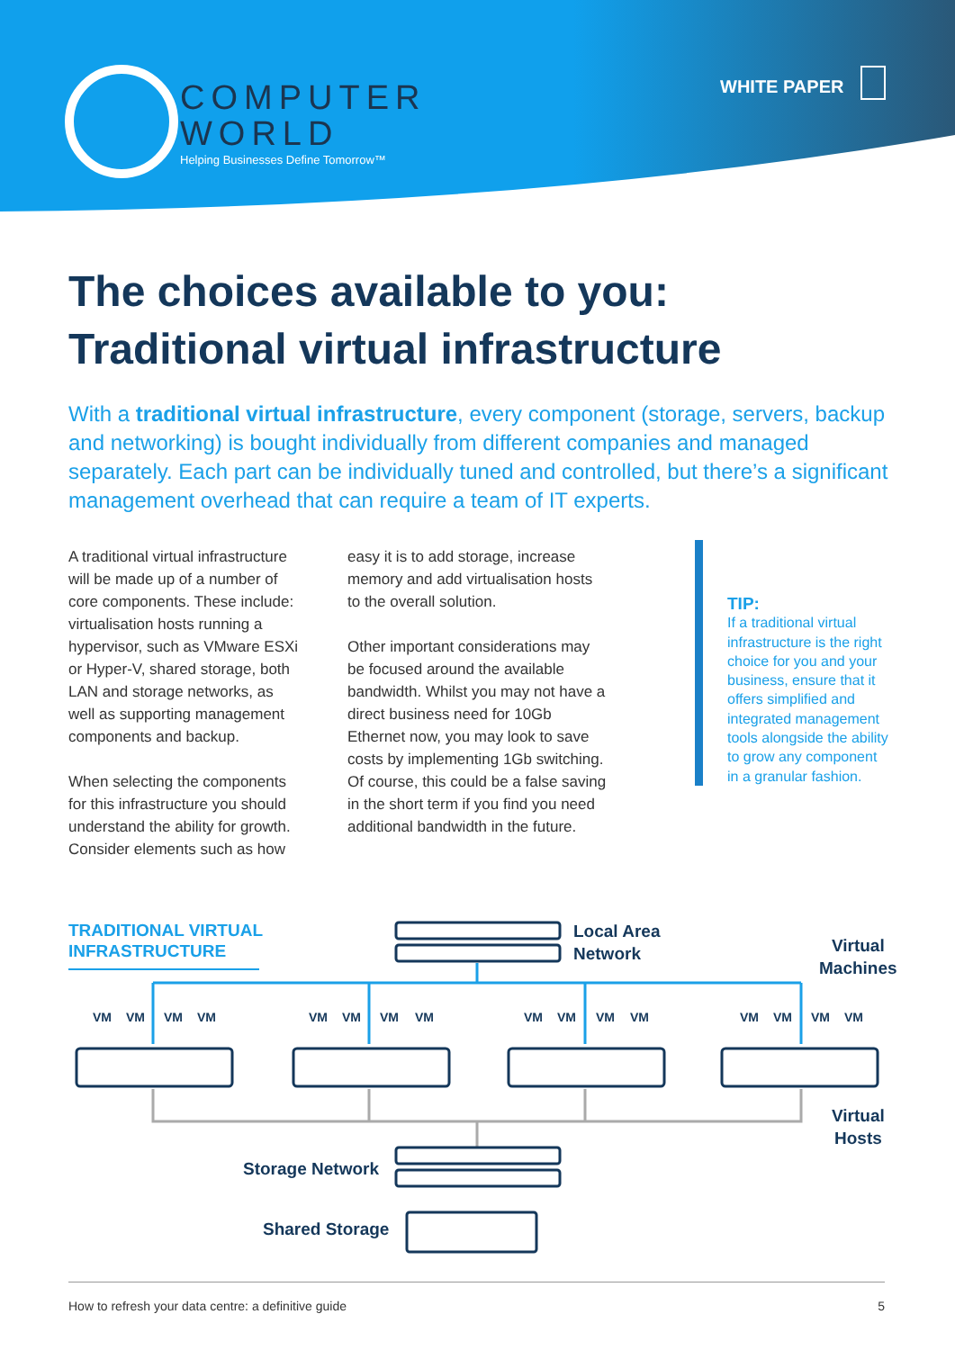COMPUTER
WORLD
Helping Businesses Define Tomorrow™
WHITE PAPER
The choices available to you:
Traditional virtual infrastructure
With a traditional virtual infrastructure, every component (storage, servers, backup and networking) is bought individually from different companies and managed separately. Each part can be individually tuned and controlled, but there’s a significant management overhead that can require a team of IT experts.
A traditional virtual infrastructure will be made up of a number of core components. These include: virtualisation hosts running a hypervisor, such as VMware ESXi or Hyper-V, shared storage, both LAN and storage networks, as well as supporting management components and backup.
When selecting the components for this infrastructure you should understand the ability for growth. Consider elements such as how
easy it is to add storage, increase memory and add virtualisation hosts to the overall solution.
Other important considerations may be focused around the available bandwidth. Whilst you may not have a direct business need for 10Gb Ethernet now, you may look to save costs by implementing 1Gb switching. Of course, this could be a false saving in the short term if you find you need additional bandwidth in the future.
TIP:
If a traditional virtual infrastructure is the right choice for you and your business, ensure that it offers simplified and integrated management tools alongside the ability to grow any component in a granular fashion.
VM
VM
VM
VM
VM
VM
VM
VM
VM
VM
VM
VM
VM
VM
VM
VM
TRADITIONAL VIRTUAL
INFRASTRUCTURE
Local Area
Network
Virtual
Machines
Virtual
Hosts
Storage Network
Shared Storage
How to refresh your data centre: a definitive guide 5